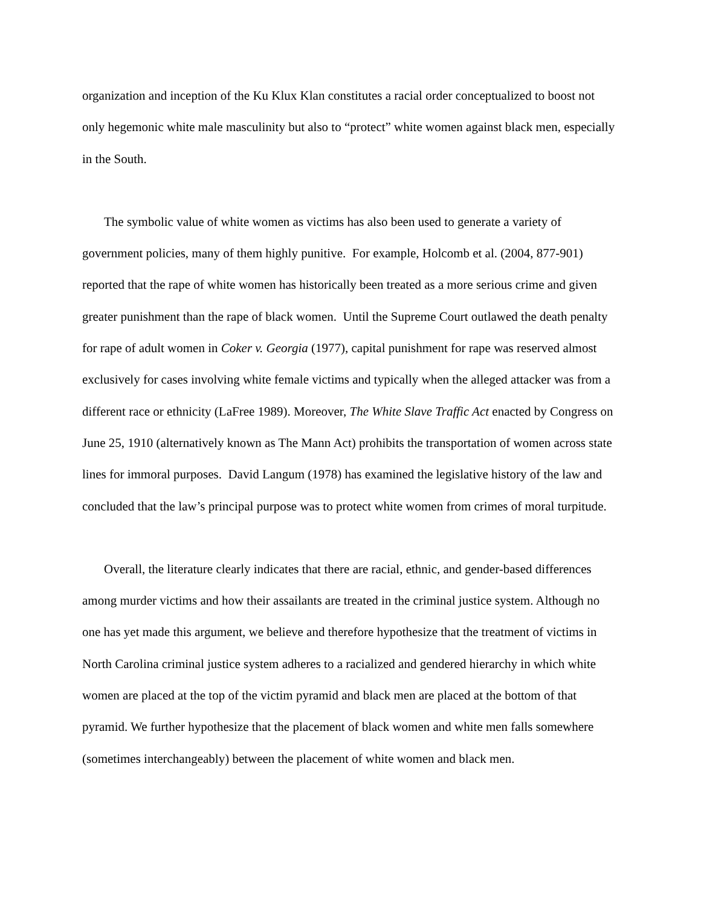organization and inception of the Ku Klux Klan constitutes a racial order conceptualized to boost not only hegemonic white male masculinity but also to “protect” white women against black men, especially in the South.
The symbolic value of white women as victims has also been used to generate a variety of government policies, many of them highly punitive. For example, Holcomb et al. (2004, 877-901) reported that the rape of white women has historically been treated as a more serious crime and given greater punishment than the rape of black women. Until the Supreme Court outlawed the death penalty for rape of adult women in Coker v. Georgia (1977), capital punishment for rape was reserved almost exclusively for cases involving white female victims and typically when the alleged attacker was from a different race or ethnicity (LaFree 1989). Moreover, The White Slave Traffic Act enacted by Congress on June 25, 1910 (alternatively known as The Mann Act) prohibits the transportation of women across state lines for immoral purposes. David Langum (1978) has examined the legislative history of the law and concluded that the law’s principal purpose was to protect white women from crimes of moral turpitude.
Overall, the literature clearly indicates that there are racial, ethnic, and gender-based differences among murder victims and how their assailants are treated in the criminal justice system. Although no one has yet made this argument, we believe and therefore hypothesize that the treatment of victims in North Carolina criminal justice system adheres to a racialized and gendered hierarchy in which white women are placed at the top of the victim pyramid and black men are placed at the bottom of that pyramid. We further hypothesize that the placement of black women and white men falls somewhere (sometimes interchangeably) between the placement of white women and black men.